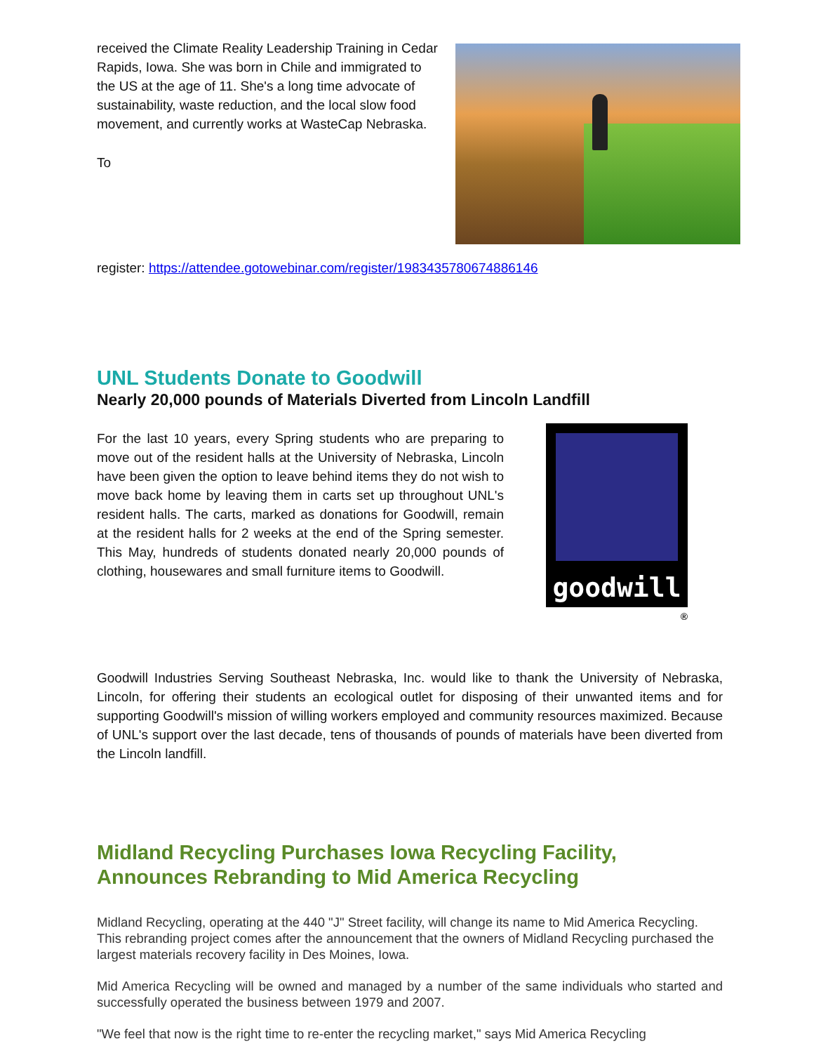received the Climate Reality Leadership Training in Cedar Rapids, Iowa. She was born in Chile and immigrated to the US at the age of 11. She's a long time advocate of sustainability, waste reduction, and the local slow food movement, and currently works at WasteCap Nebraska.
To
register: https://attendee.gotowebinar.com/register/1983435780674886146
UNL Students Donate to Goodwill
Nearly 20,000 pounds of Materials Diverted from Lincoln Landfill
goodwill
®
For the last 10 years, every Spring students who are preparing to move out of the resident halls at the University of Nebraska, Lincoln have been given the option to leave behind items they do not wish to move back home by leaving them in carts set up throughout UNL's resident halls. The carts, marked as donations for Goodwill, remain at the resident halls for 2 weeks at the end of the Spring semester. This May, hundreds of students donated nearly 20,000 pounds of clothing, housewares and small furniture items to Goodwill.
Goodwill Industries Serving Southeast Nebraska, Inc. would like to thank the University of Nebraska, Lincoln, for offering their students an ecological outlet for disposing of their unwanted items and for supporting Goodwill's mission of willing workers employed and community resources maximized. Because of UNL's support over the last decade, tens of thousands of pounds of materials have been diverted from the Lincoln landfill.
Midland Recycling Purchases Iowa Recycling Facility, Announces Rebranding to Mid America Recycling
Midland Recycling, operating at the 440 "J" Street facility, will change its name to Mid America Recycling. This rebranding project comes after the announcement that the owners of Midland Recycling purchased the largest materials recovery facility in Des Moines, Iowa.
Mid America Recycling will be owned and managed by a number of the same individuals who started and successfully operated the business between 1979 and 2007.
"We feel that now is the right time to re-enter the recycling market," says Mid America Recycling